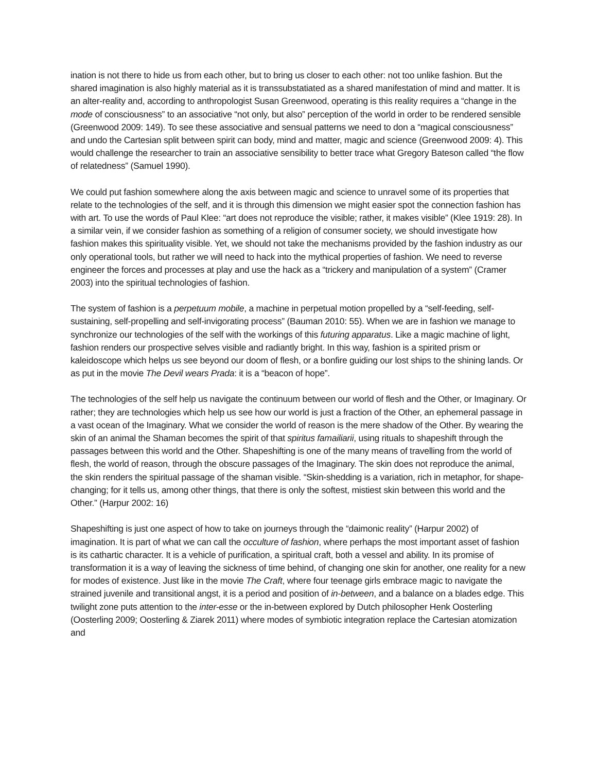ination is not there to hide us from each other, but to bring us closer to each other: not too unlike fashion. But the shared imagination is also highly material as it is transsubstatiated as a shared manifestation of mind and matter. It is an alter-reality and, according to anthropologist Susan Greenwood, operating is this reality requires a “change in the mode of consciousness” to an associative “not only, but also” perception of the world in order to be rendered sensible (Greenwood 2009: 149). To see these associative and sensual patterns we need to don a “magical consciousness” and undo the Cartesian split between spirit can body, mind and matter, magic and science (Greenwood 2009: 4). This would challenge the researcher to train an associative sensibility to better trace what Gregory Bateson called “the flow of relatedness” (Samuel 1990).
We could put fashion somewhere along the axis between magic and science to unravel some of its properties that relate to the technologies of the self, and it is through this dimension we might easier spot the connection fashion has with art. To use the words of Paul Klee: “art does not reproduce the visible; rather, it makes visible” (Klee 1919: 28). In a similar vein, if we consider fashion as something of a religion of consumer society, we should investigate how fashion makes this spirituality visible. Yet, we should not take the mechanisms provided by the fashion industry as our only operational tools, but rather we will need to hack into the mythical properties of fashion. We need to reverse engineer the forces and processes at play and use the hack as a “trickery and manipulation of a system” (Cramer 2003) into the spiritual technologies of fashion.
The system of fashion is a perpetuum mobile, a machine in perpetual motion propelled by a “self-feeding, self-sustaining, self-propelling and self-invigorating process” (Bauman 2010: 55). When we are in fashion we manage to synchronize our technologies of the self with the workings of this futuring apparatus. Like a magic machine of light, fashion renders our prospective selves visible and radiantly bright. In this way, fashion is a spirited prism or kaleidoscope which helps us see beyond our doom of flesh, or a bonfire guiding our lost ships to the shining lands. Or as put in the movie The Devil wears Prada: it is a “beacon of hope”.
The technologies of the self help us navigate the continuum between our world of flesh and the Other, or Imaginary. Or rather; they are technologies which help us see how our world is just a fraction of the Other, an ephemeral passage in a vast ocean of the Imaginary. What we consider the world of reason is the mere shadow of the Other. By wearing the skin of an animal the Shaman becomes the spirit of that spiritus famailiarii, using rituals to shapeshift through the passages between this world and the Other. Shapeshifting is one of the many means of travelling from the world of flesh, the world of reason, through the obscure passages of the Imaginary. The skin does not reproduce the animal, the skin renders the spiritual passage of the shaman visible. “Skin-shedding is a variation, rich in metaphor, for shape-changing; for it tells us, among other things, that there is only the softest, mistiest skin between this world and the Other.” (Harpur 2002: 16)
Shapeshifting is just one aspect of how to take on journeys through the “daimonic reality” (Harpur 2002) of imagination. It is part of what we can call the occulture of fashion, where perhaps the most important asset of fashion is its cathartic character. It is a vehicle of purification, a spiritual craft, both a vessel and ability. In its promise of transformation it is a way of leaving the sickness of time behind, of changing one skin for another, one reality for a new for modes of existence. Just like in the movie The Craft, where four teenage girls embrace magic to navigate the strained juvenile and transitional angst, it is a period and position of in-between, and a balance on a blades edge. This twilight zone puts attention to the inter-esse or the in-between explored by Dutch philosopher Henk Oosterling (Oosterling 2009; Oosterling & Ziarek 2011) where modes of symbiotic integration replace the Cartesian atomization and